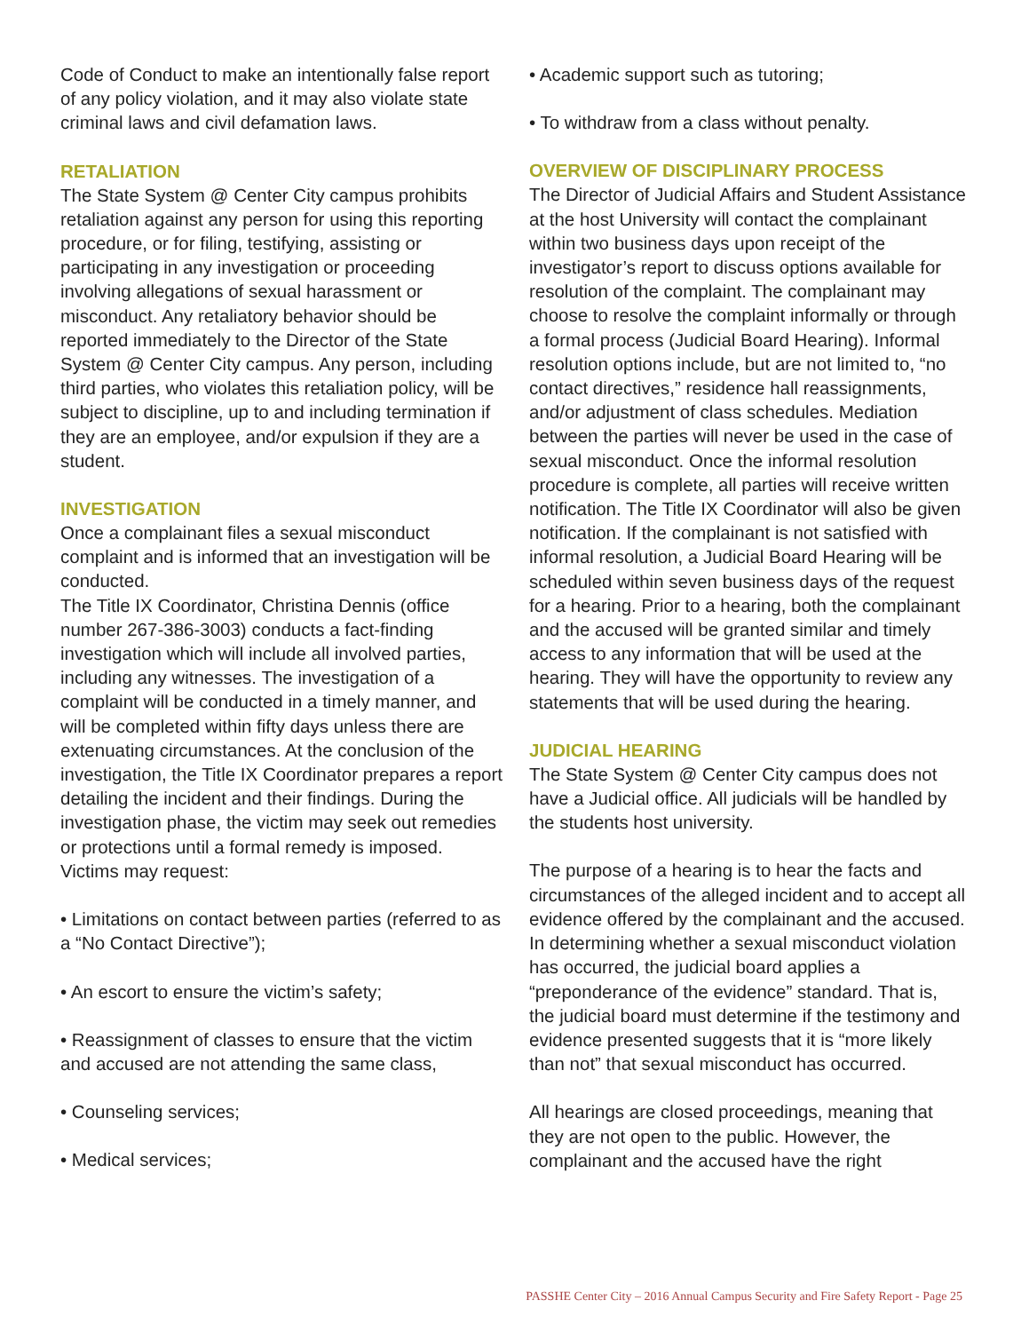Code of Conduct to make an intentionally false report of any policy violation, and it may also violate state criminal laws and civil defamation laws.
RETALIATION
The State System @ Center City campus prohibits retaliation against any person for using this reporting procedure, or for filing, testifying, assisting or participating in any investigation or proceeding involving allegations of sexual harassment or misconduct. Any retaliatory behavior should be reported immediately to the Director of the State System @ Center City campus. Any person, including third parties, who violates this retaliation policy, will be subject to discipline, up to and including termination if they are an employee, and/or expulsion if they are a student.
INVESTIGATION
Once a complainant files a sexual misconduct complaint and is informed that an investigation will be conducted.
The Title IX Coordinator, Christina Dennis (office number 267-386-3003) conducts a fact-finding investigation which will include all involved parties, including any witnesses. The investigation of a complaint will be conducted in a timely manner, and will be completed within fifty days unless there are extenuating circumstances. At the conclusion of the investigation, the Title IX Coordinator prepares a report detailing the incident and their findings. During the investigation phase, the victim may seek out remedies or protections until a formal remedy is imposed. Victims may request:
• Limitations on contact between parties (referred to as a “No Contact Directive”);
• An escort to ensure the victim’s safety;
• Reassignment of classes to ensure that the victim and accused are not attending the same class,
• Counseling services;
• Medical services;
• Academic support such as tutoring;
• To withdraw from a class without penalty.
OVERVIEW OF DISCIPLINARY PROCESS
The Director of Judicial Affairs and Student Assistance at the host University will contact the complainant within two business days upon receipt of the investigator’s report to discuss options available for resolution of the complaint. The complainant may choose to resolve the complaint informally or through a formal process (Judicial Board Hearing). Informal resolution options include, but are not limited to, “no contact directives,” residence hall reassignments, and/or adjustment of class schedules. Mediation between the parties will never be used in the case of sexual misconduct. Once the informal resolution procedure is complete, all parties will receive written notification. The Title IX Coordinator will also be given notification. If the complainant is not satisfied with informal resolution, a Judicial Board Hearing will be scheduled within seven business days of the request for a hearing. Prior to a hearing, both the complainant and the accused will be granted similar and timely access to any information that will be used at the hearing. They will have the opportunity to review any statements that will be used during the hearing.
JUDICIAL HEARING
The State System @ Center City campus does not have a Judicial office. All judicials will be handled by the students host university.
The purpose of a hearing is to hear the facts and circumstances of the alleged incident and to accept all evidence offered by the complainant and the accused. In determining whether a sexual misconduct violation has occurred, the judicial board applies a “preponderance of the evidence” standard. That is, the judicial board must determine if the testimony and evidence presented suggests that it is “more likely than not” that sexual misconduct has occurred.
All hearings are closed proceedings, meaning that they are not open to the public. However, the complainant and the accused have the right
PASSHE Center City – 2016 Annual Campus Security and Fire Safety Report - Page 25